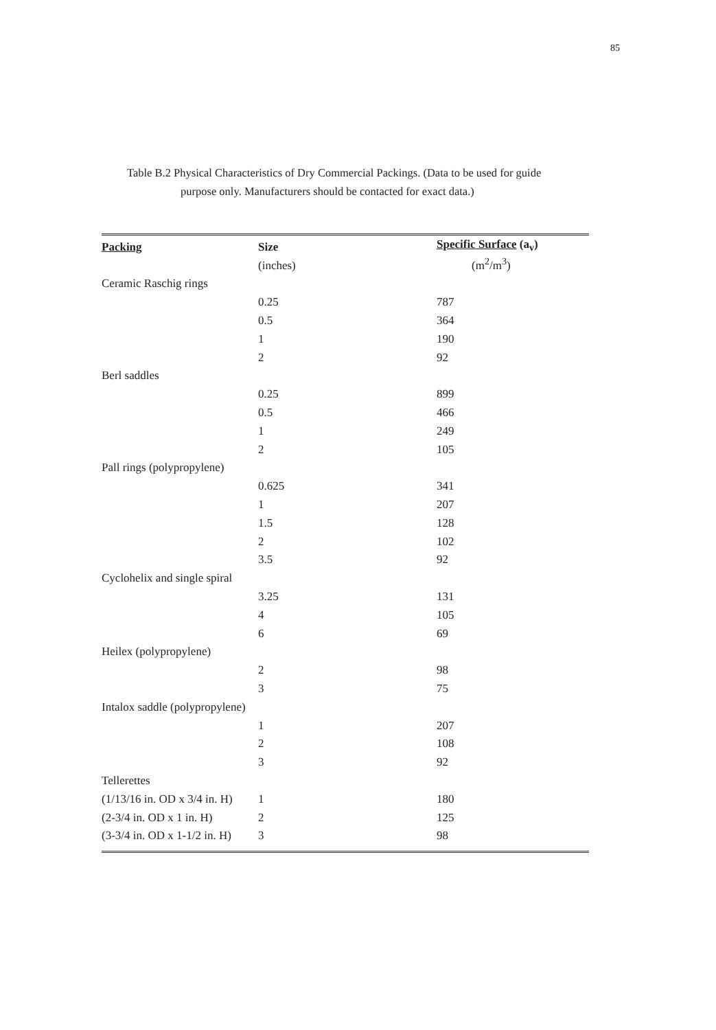85
Table B.2 Physical Characteristics of Dry Commercial Packings. (Data to be used for guide
purpose only. Manufacturers should be contacted for exact data.)
| Packing | Size | Specific Surface (a<sub>v</sub>) |
| --- | --- | --- |
| | (inches) | (m<sup>2</sup>/m<sup>3</sup>) |
| Ceramic Raschig rings | | |
| | 0.25 | 787 |
| | 0.5 | 364 |
| | 1 | 190 |
| | 2 | 92 |
| Berl saddles | | |
| | 0.25 | 899 |
| | 0.5 | 466 |
| | 1 | 249 |
| | 2 | 105 |
| Pall rings (polypropylene) | | |
| | 0.625 | 341 |
| | 1 | 207 |
| | 1.5 | 128 |
| | 2 | 102 |
| | 3.5 | 92 |
| Cyclohelix and single spiral | | |
| | 3.25 | 131 |
| | 4 | 105 |
| | 6 | 69 |
| Heilex (polypropylene) | | |
| | 2 | 98 |
| | 3 | 75 |
| Intalox saddle (polypropylene) | | |
| | 1 | 207 |
| | 2 | 108 |
| | 3 | 92 |
| Tellerettes | | |
| (1/13/16 in. OD x 3/4 in. H) | 1 | 180 |
| (2-3/4 in. OD x 1 in. H) | 2 | 125 |
| (3-3/4 in. OD x 1-1/2 in. H) | 3 | 98 |